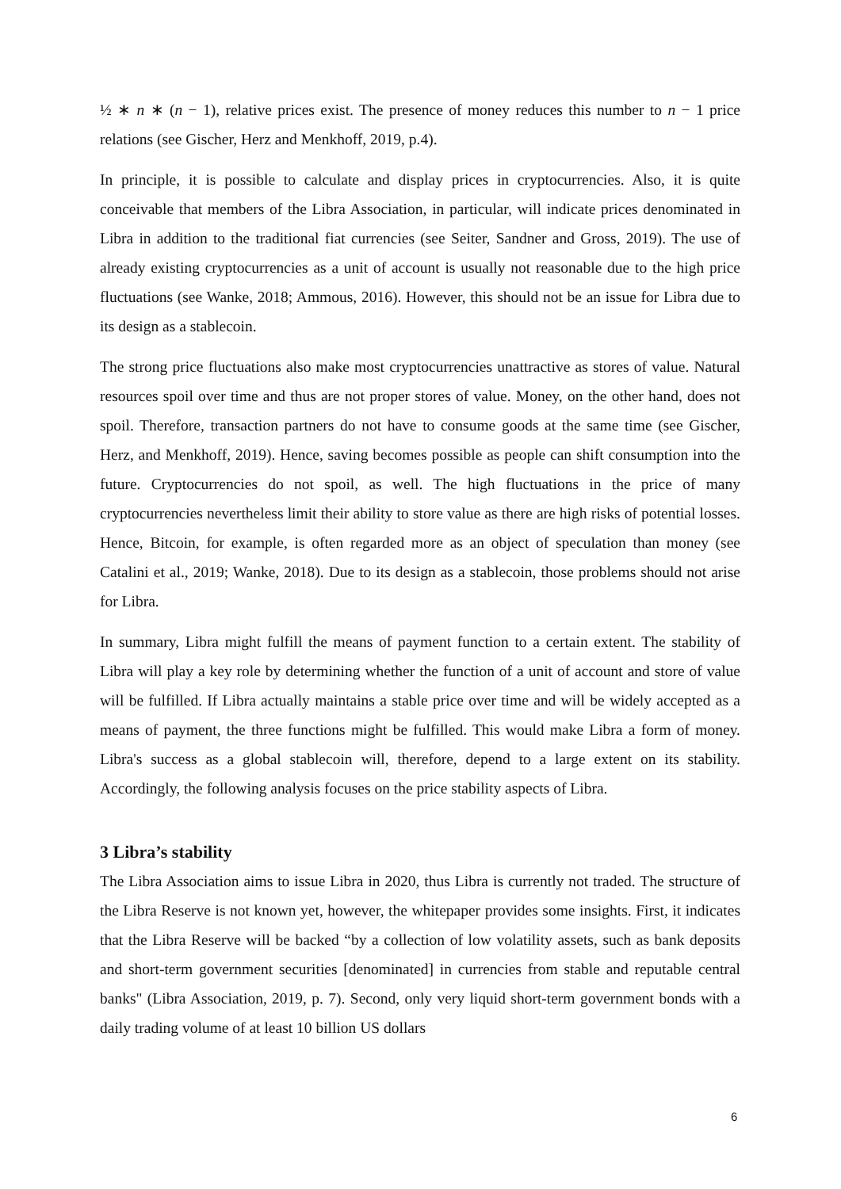½ ∗ n ∗ (n − 1), relative prices exist. The presence of money reduces this number to n − 1 price relations (see Gischer, Herz and Menkhoff, 2019, p.4).
In principle, it is possible to calculate and display prices in cryptocurrencies. Also, it is quite conceivable that members of the Libra Association, in particular, will indicate prices denominated in Libra in addition to the traditional fiat currencies (see Seiter, Sandner and Gross, 2019). The use of already existing cryptocurrencies as a unit of account is usually not reasonable due to the high price fluctuations (see Wanke, 2018; Ammous, 2016). However, this should not be an issue for Libra due to its design as a stablecoin.
The strong price fluctuations also make most cryptocurrencies unattractive as stores of value. Natural resources spoil over time and thus are not proper stores of value. Money, on the other hand, does not spoil. Therefore, transaction partners do not have to consume goods at the same time (see Gischer, Herz, and Menkhoff, 2019). Hence, saving becomes possible as people can shift consumption into the future. Cryptocurrencies do not spoil, as well. The high fluctuations in the price of many cryptocurrencies nevertheless limit their ability to store value as there are high risks of potential losses. Hence, Bitcoin, for example, is often regarded more as an object of speculation than money (see Catalini et al., 2019; Wanke, 2018). Due to its design as a stablecoin, those problems should not arise for Libra.
In summary, Libra might fulfill the means of payment function to a certain extent. The stability of Libra will play a key role by determining whether the function of a unit of account and store of value will be fulfilled. If Libra actually maintains a stable price over time and will be widely accepted as a means of payment, the three functions might be fulfilled. This would make Libra a form of money. Libra's success as a global stablecoin will, therefore, depend to a large extent on its stability. Accordingly, the following analysis focuses on the price stability aspects of Libra.
3 Libra’s stability
The Libra Association aims to issue Libra in 2020, thus Libra is currently not traded. The structure of the Libra Reserve is not known yet, however, the whitepaper provides some insights. First, it indicates that the Libra Reserve will be backed “by a collection of low volatility assets, such as bank deposits and short-term government securities [denominated] in currencies from stable and reputable central banks" (Libra Association, 2019, p. 7). Second, only very liquid short-term government bonds with a daily trading volume of at least 10 billion US dollars
6